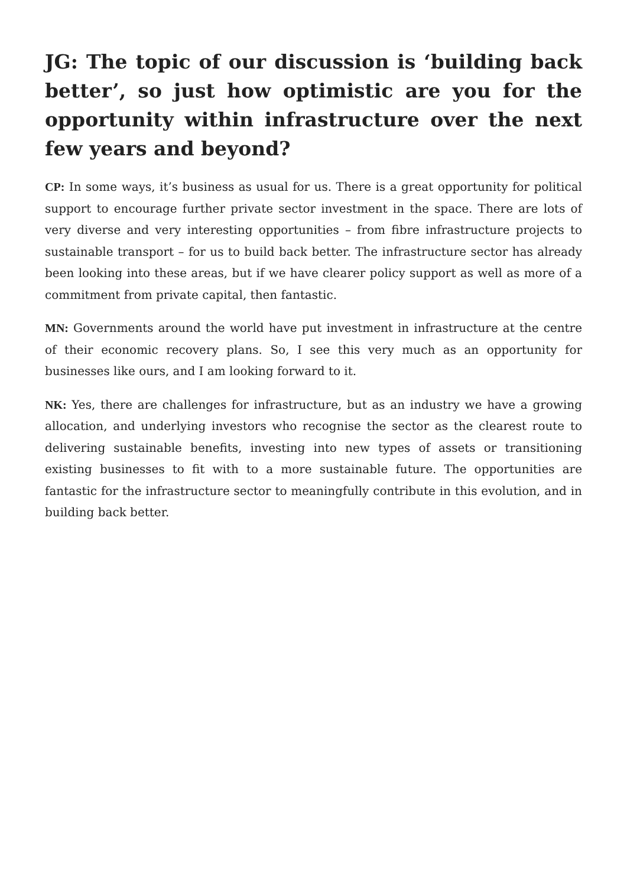JG: The topic of our discussion is ‘building back better’, so just how optimistic are you for the opportunity within infrastructure over the next few years and beyond?
CP: In some ways, it’s business as usual for us. There is a great opportunity for political support to encourage further private sector investment in the space. There are lots of very diverse and very interesting opportunities – from fibre infrastructure projects to sustainable transport – for us to build back better. The infrastructure sector has already been looking into these areas, but if we have clearer policy support as well as more of a commitment from private capital, then fantastic.
MN: Governments around the world have put investment in infrastructure at the centre of their economic recovery plans. So, I see this very much as an opportunity for businesses like ours, and I am looking forward to it.
NK: Yes, there are challenges for infrastructure, but as an industry we have a growing allocation, and underlying investors who recognise the sector as the clearest route to delivering sustainable benefits, investing into new types of assets or transitioning existing businesses to fit with to a more sustainable future. The opportunities are fantastic for the infrastructure sector to meaningfully contribute in this evolution, and in building back better.